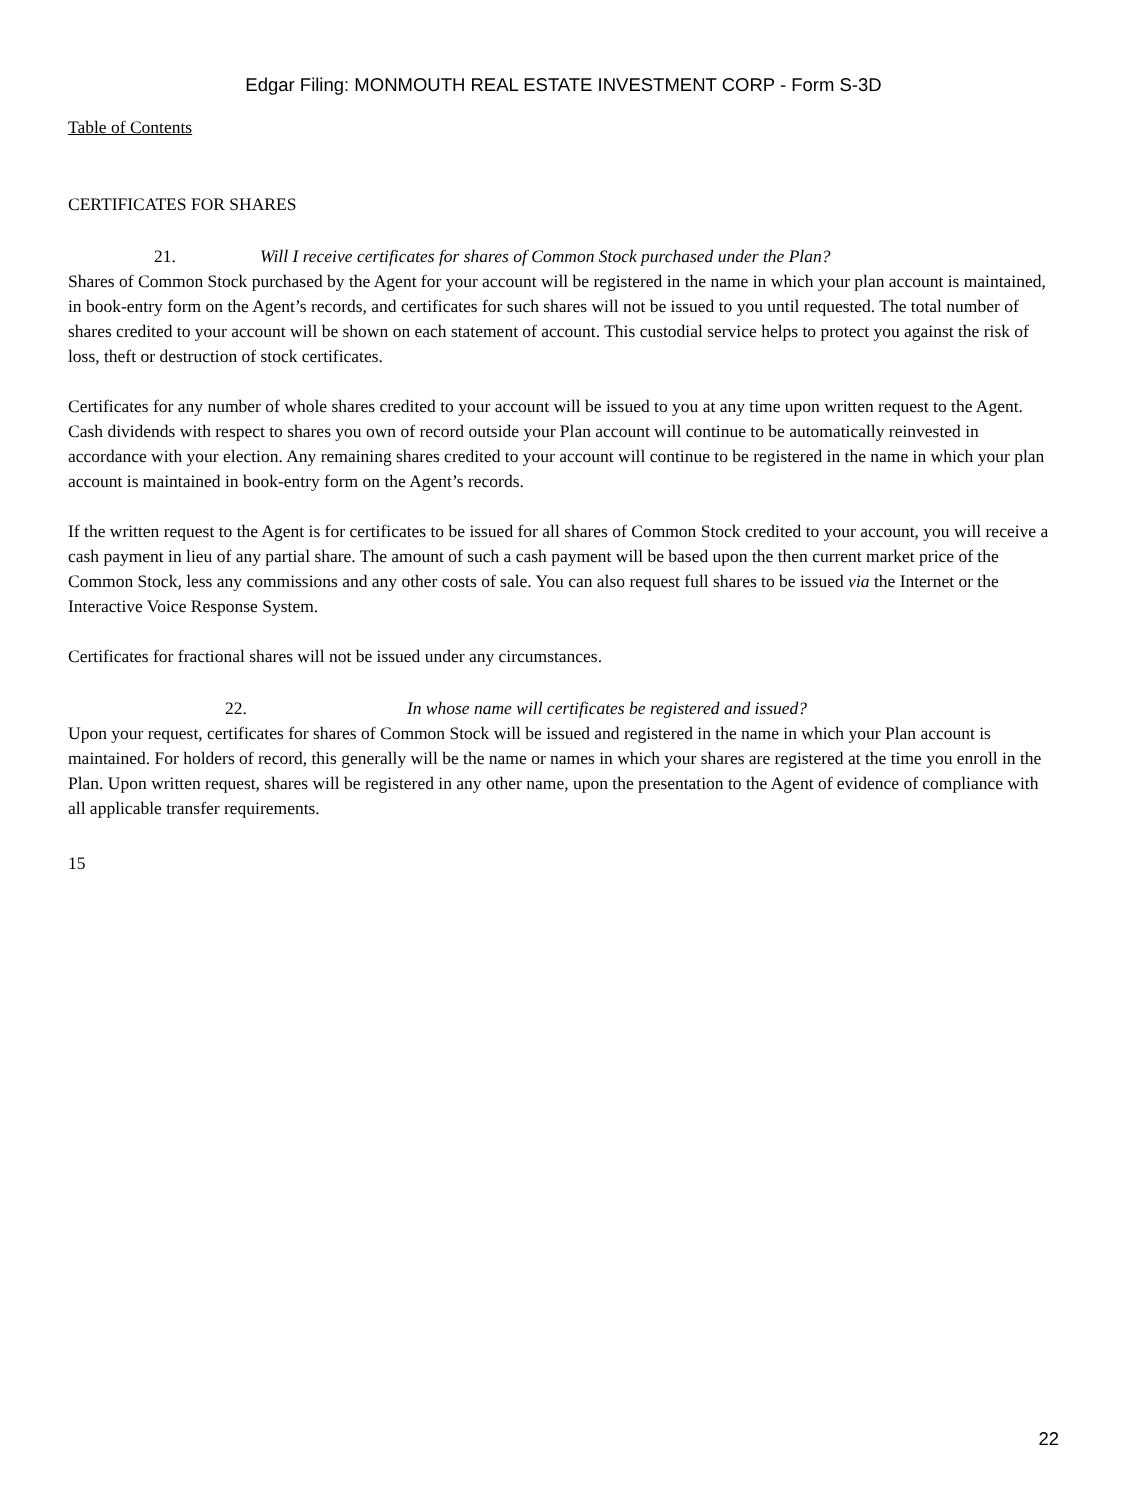Edgar Filing: MONMOUTH REAL ESTATE INVESTMENT CORP - Form S-3D
Table of Contents
CERTIFICATES FOR SHARES
21. Will I receive certificates for shares of Common Stock purchased under the Plan?
Shares of Common Stock purchased by the Agent for your account will be registered in the name in which your plan account is maintained, in book-entry form on the Agent’s records, and certificates for such shares will not be issued to you until requested. The total number of shares credited to your account will be shown on each statement of account. This custodial service helps to protect you against the risk of loss, theft or destruction of stock certificates.
Certificates for any number of whole shares credited to your account will be issued to you at any time upon written request to the Agent. Cash dividends with respect to shares you own of record outside your Plan account will continue to be automatically reinvested in accordance with your election. Any remaining shares credited to your account will continue to be registered in the name in which your plan account is maintained in book-entry form on the Agent’s records.
If the written request to the Agent is for certificates to be issued for all shares of Common Stock credited to your account, you will receive a cash payment in lieu of any partial share. The amount of such a cash payment will be based upon the then current market price of the Common Stock, less any commissions and any other costs of sale. You can also request full shares to be issued via the Internet or the Interactive Voice Response System.
Certificates for fractional shares will not be issued under any circumstances.
22. In whose name will certificates be registered and issued?
Upon your request, certificates for shares of Common Stock will be issued and registered in the name in which your Plan account is maintained. For holders of record, this generally will be the name or names in which your shares are registered at the time you enroll in the Plan. Upon written request, shares will be registered in any other name, upon the presentation to the Agent of evidence of compliance with all applicable transfer requirements.
15
22